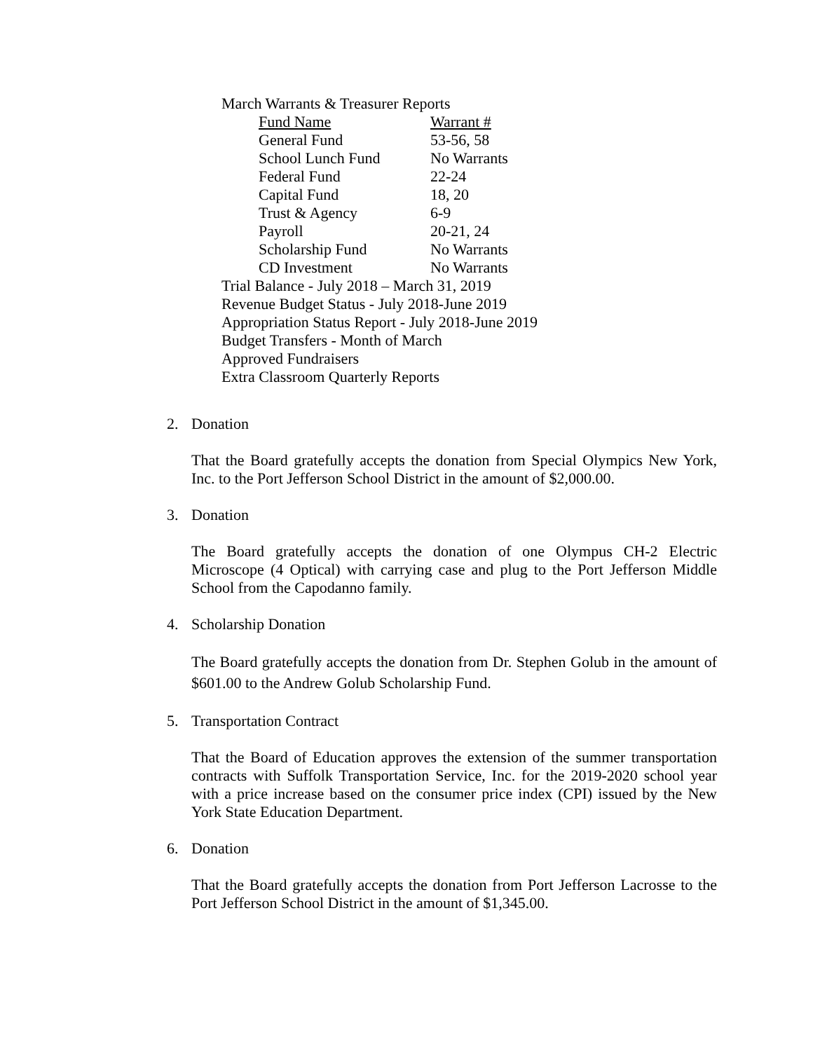March Warrants & Treasurer Reports
| Fund Name | Warrant # |
| --- | --- |
| General Fund | 53-56, 58 |
| School Lunch Fund | No Warrants |
| Federal Fund | 22-24 |
| Capital Fund | 18, 20 |
| Trust & Agency | 6-9 |
| Payroll | 20-21, 24 |
| Scholarship Fund | No Warrants |
| CD Investment | No Warrants |
Trial Balance - July 2018 – March 31, 2019
Revenue Budget Status - July 2018-June 2019
Appropriation Status Report - July 2018-June 2019
Budget Transfers - Month of March
Approved Fundraisers
Extra Classroom Quarterly Reports
2. Donation
That the Board gratefully accepts the donation from Special Olympics New York, Inc. to the Port Jefferson School District in the amount of $2,000.00.
3. Donation
The Board gratefully accepts the donation of one Olympus CH-2 Electric Microscope (4 Optical) with carrying case and plug to the Port Jefferson Middle School from the Capodanno family.
4. Scholarship Donation
The Board gratefully accepts the donation from Dr. Stephen Golub in the amount of $601.00 to the Andrew Golub Scholarship Fund.
5. Transportation Contract
That the Board of Education approves the extension of the summer transportation contracts with Suffolk Transportation Service, Inc. for the 2019-2020 school year with a price increase based on the consumer price index (CPI) issued by the New York State Education Department.
6. Donation
That the Board gratefully accepts the donation from Port Jefferson Lacrosse to the Port Jefferson School District in the amount of $1,345.00.